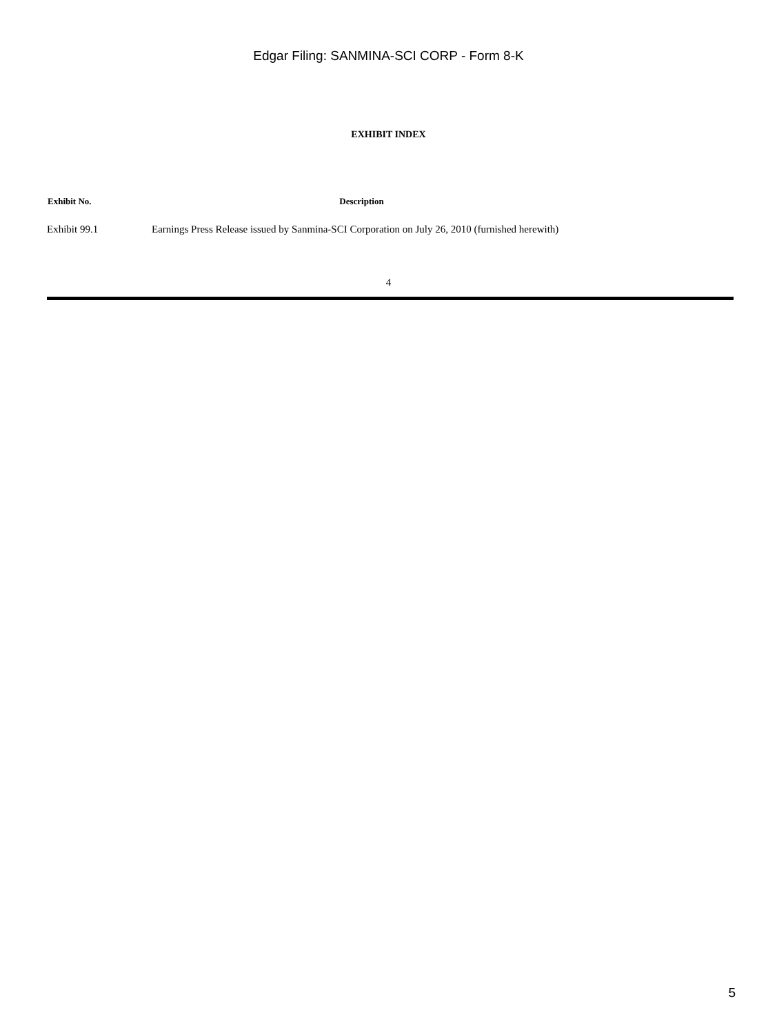Edgar Filing: SANMINA-SCI CORP - Form 8-K
EXHIBIT INDEX
| Exhibit No. | Description |
| --- | --- |
| Exhibit 99.1 | Earnings Press Release issued by Sanmina-SCI Corporation on July 26, 2010 (furnished herewith) |
4
5